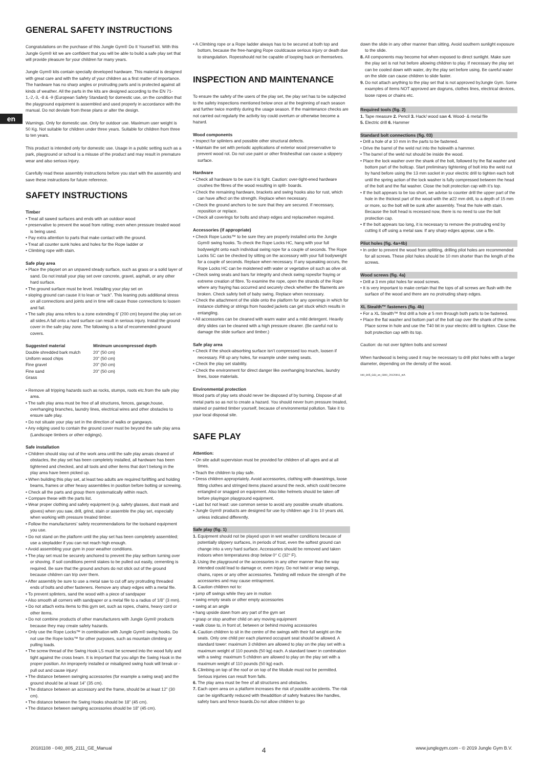en
GENERAL SAFETY INSTRUCTIONS
Congratulations on the purchase of this Jungle Gym® Do It Yourself kit. With this Jungle Gym® kit we are confident that you will be able to build a safe play set that will provide pleasure for your children for many years.
Jungle Gym® kits contain specially developed hardware. This material is designed with great care and with the safety of your children as a first matter of importance. The hardware has no sharp angles or protruding parts and is protected against all kinds of weather. All the parts in the kits are designed according to the EN 71-1,-2,-3, -8 & -9 (European Safety Standard) for domestic use, on the condition that the playground equipment is assembled and used properly in accordance with the manual. Do not deviate from these plans or alter the design.
Warnings. Only for domestic use. Only for outdoor use. Maximum user weight is 50 Kg. Not suitable for children under three years. Suitable for children from three to ten years.
This product is intended only for domestic use. Usage in a public setting such as a park, playground or school is a misuse of the product and may result in premature wear and also serious injury.
Carefully read these assembly instructions before you start with the assembly and save these instructions for future reference.
SAFETY INSTRUCTIONS
Timber
• Treat all sawed surfaces and ends with an outdoor wood
• preservative to prevent the wood from rotting; even when pressure treated wood is being used.
• Pay extra attention to parts that make contact with the ground.
• Treat all counter sunk holes and holes for the Rope ladder or
• Climbing rope with stain.
Safe play area
• Place the playset on an unpaved steady surface, such as grass or a solid layer of sand. Do not install your play set over concrete, gravel, asphalt, or any other hard surface.
• The ground surface must be level. Installing your play set on
• sloping ground can cause it to lean or “rack”. This leaning puts additional stress on all connections and joints and in time will cause those connections to loosen and fail.
• The safe play area refers to a zone extending 6’ (200 cm) beyond the play set on all sides.A fall onto a hard surface can result in serious injury. Install the ground cover in the safe play zone. The following is a list of recommended ground covers.
| Suggested material | Minimum uncompressed depth |
| --- | --- |
| Double shredded bark mulch | 20” (50 cm) |
| Uniform wood chips | 20” (50 cm) |
| Fine gravel | 20” (50 cm) |
| Fine sand | 20” (50 cm) |
| Grass | |
• Remove all tripping hazards such as rocks, stumps, roots etc.from the safe play area.
• The safe play area must be free of all structures, fences, garage,house, overhanging branches, laundry lines, electrical wires and other obstacles to ensure safe play.
• Do not situate your play set in the direction of walks or gangways.
• Any edging used to contain the ground cover must be beyond the safe play area (Landscape timbers or other edgings).
Safe installation
• Children should stay out of the work area until the safe play areais cleared of obstacles, the play set has been completely installed, all hardware has been tightened and checked, and all tools and other items that don’t belong in the play area have been picked up.
• When building this play set, at least two adults are required forlifting and holding beams, frames or other heavy assemblies in position before bolting or screwing.
• Check all the parts and group them systematically within reach.
• Compare these with the parts list.
• Wear proper clothing and safety equipment (e.g. safety glasses, dust mask and gloves) when you saw, drill, grind, stain or assemble the play set, especially when working with pressure treated timber.
• Follow the manufacturers’ safety recommendations for the toolsand equipment you use.
• Do not stand on the platform until the play set has been completely assembled; use a stepladder if you can not reach high enough.
• Avoid assembling your gym in poor weather conditions.
• The play set must be securely anchored to prevent the play setfrom turning over or shoving. If soil conditions permit stakes to be pulled out easily, cementing is required. Be sure that the ground anchors do not stick out of the ground because children can trip over them.
• After assembly be sure to use a metal saw to cut off any protruding threaded ends of bolts and other fasteners. Remove any sharp edges with a metal file.
• To prevent splinters, sand the wood with a piece of sandpaper
• Also smooth all corners with sandpaper or a metal file to a radius of 1/8” (3 mm).
• Do not attach extra items to this gym set, such as ropes, chains, heavy cord or other items.
• Do not combine products of other manufacturers with Jungle Gym® products because they may create safety hazards.
• Only use the Rope Locks™ in combination with Jungle Gym® swing hooks. Do not use the Rope locks™ for other purposes, such as mountain climbing or pulling loads.
• The screw thread of the Swing Hook LS must be screwed into the wood fully and tight against the cross beam. It is important that you align the Swing Hook in the proper position. An improperly installed or misaligned swing hook will break or -pull out and cause injury!
• The distance between swinging accessories (for example a swing seat) and the ground should be at least 14” (35 cm).
• The distance between an accessory and the frame, should be at least 12” (30 cm).
• The distance between the Swing Hooks should be 18” (45 cm).
• The distance between swinging accessories should be 18” (45 cm).
• A Climbing rope or a Rope ladder always has to be secured at both top and bottom, because the free-hanging Rope couldcause serious injury or death due to strangulation. Ropesshould not be capable of looping back on themselves.
INSPECTION AND MAINTENANCE
To ensure the safety of the users of the play set, the play set has to be subjected to the safety inspections mentioned below once at the beginning of each season and further twice monthly during the usage season. If the maintenance checks are not carried out regularly the activity toy could overturn or otherwise become a hazard.
Wood components
• Inspect for splinters and possible other structural defects.
• Maintain the set with periodic applications of exterior wood preservative to prevent wood rot. Do not use paint or other finishesthat can cause a slippery surface.
Hardware
• Check all hardware to be sure it is tight. Caution: over-tight-ened hardware crushes the fibres of the wood resulting in split- boards.
• Check the remaining hardware, brackets and swing hooks also for rust, which can have affect on the strength. Replace when necessary.
• Check the ground anchors to be sure that they are secured. If necessary, reposition or replace.
• Check all coverings for bolts and sharp edges and replacewhen required.
Accessories (if appropriate)
• Check Rope Locks™ to be sure they are properly installed onto the Jungle Gym® swing hooks. To check the Rope Locks HC, hang with your full bodyweight onto each individual swing rope for a couple of seconds. The Rope Locks SC can be checked by sitting on the accessory with your full bodyweight for a couple of seconds. Replace when necessary. If any squeaking occurs, the Rope Locks HC can be moistened with water or vegetative oil such as olive oil.
• Check swing seats and bars for integrity and check swing ropesfor fraying or extreme creation of fibre. To examine the rope, open the strands of the Rope where any fraying has occurred and securely check whether the filaments are broken. Check safety belt of baby swing. Replace when necessary.
• Check the attachment of the slide onto the platform for any openings in which for instance clothing or strings from hooded jackets can get stuck which results in entangling.
• All accessories can be cleaned with warm water and a mild detergent. Heavily dirty slides can be cleaned with a high pressure cleaner. (Be careful not to damage the slide surface and timber.)
Safe play area
• Check if the shock-absorbing surface isn’t compressed too much, loosen if necessary. Fill up any holes, for example under swing seats.
• Check the play set stability.
• Check the environment for direct danger like overhanging branches, laundry lines, loose materials.
Environmental protection
Wood parts of play sets should never be disposed of by burning. Dispose of all metal parts so as not to create a hazard. You should never burn pressure treated, stained or painted timber yourself, because of environmental pollution. Take it to your local disposal site.
SAFE PLAY
Attention:
• On site adult supervision must be provided for children of all ages and at all times.
• Teach the children to play safe.
• Dress children appropriately. Avoid accessories, clothing with drawstrings, loose fitting clothes and stringed items placed around the neck, which could become entangled or snagged on equipment. Also bike helmets should be taken off before playingon playground equipment.
• Last but not least: use common sense to avoid any possible unsafe situations.
• Jungle Gym® products are designed for use by children age 3 to 10 years old, unless indicated differently.
Safe play (fig. 1)
1. Equipment should not be played upon in wet weather conditions because of potentially slippery surfaces, in periods of frost, even the softest ground can change into a very hard surface. Accessories should be removed and taken indoors when temperatures drop below 0° C (32° F).
2. Using the playground or the accessories in any other manner than the way intended could lead to damage or, even injury. Do not twist or wrap swings, chains, ropes or any other accessories. Twisting will reduce the strength of the accessories and may cause entrapment.
3. Caution children not to:
• jump off swings while they are in motion
• swing empty seats or other empty accessories
• swing at an angle
• hang upside down from any part of the gym set
• grasp or stop another child on any moving equipment
• walk close to, in front of, between or behind moving accessories
4. Caution children to sit in the centre of the swings with their full weight on the seats. Only one child per each planned occupant seat should be allowed. A standard tower: maximum 3 children are allowed to play on the play set with a maximum weight of 110 pounds (50 kg) each. A standard tower in combination with a swing: maximum 5 children are allowed to play on the play set with a maximum weight of 110 pounds (50 kg) each.
5. Climbing on top of the roof or on top of the Module must not be permitted. Serious injuries can result from falls.
6. The play area must be free of all structures and obstacles.
7. Each open area on a platform increases the risk of possible accidents. The risk can be significantly reduced with theaddition of safety features like handles, safety bars and fence boards.Do not allow children to go
down the slide in any other manner than sitting. Avoid southern sunlight exposure to the slide.
8. All components may become hot when exposed to direct sunlight. Make sure the play set is not hot before allowing children to play. If necessary the play set can be cooled down with water, dry the play set before using. Be careful water on the slide can cause children to slide faster.
9. Do not attach anything to the play set that is not approved byJungle Gym. Some examples of items NOT approved are dogruns, clothes lines, electrical devices, loose ropes or chains etc.
Required tools (fig. 2)
1. Tape measure 2. Pencil 3. Hack/ wood saw 4. Wood- & metal file
5. Electric drill 6. Hammer
Standard bolt connections (fig. 03)
• Drill a hole of ø 10 mm in the parts to be fastened.
• Drive the barrel of the weld nut into the holewith a hammer.
• The barrel of the weld nut should be inside the wood.
• Place the lock washer over the shank of the bolt, followed by the flat washer and bottom part of the boltcap. Start preliminary tightening of bolt into the weld nut by hand before using the 13 mm socket in your electric drill to tighten each bolt until the spring action of the lock washer is fully compressed between the head of the bolt and the flat washer. Close the bolt protection cap with it’s top.
• If the bolt appears to be too short, we advise to counter drill the upper part of the hole in the thickest part of the wood with the ø22 mm drill, to a depth of 15 mm or more, so the bolt will be sunk after assembly. Treat the hole with stain. Because the bolt head is recessed now, there is no need to use the bolt protection cap.
• If the bolt appears too long, it is necessary to remove the protruding end by cutting it off using a metal saw. If any sharp edges appear, use a file.
Pilot holes (fig. 4a+4b)
• In order to prevent the wood from splitting, drilling pilot holes are recommended for all screws. These pilot holes should be 10 mm shorter than the length of the screws.
Wood screws (fig. 4a)
• Drill ø 3 mm pilot holes for wood screws.
• It is very important to make certain that the tops of all screws are flush with the surface of the wood and there are no protruding sharp edges.
XL Stealth™ fasteners (fig. 4b)
• For a XL Stealth™ first drill a hole ø 5 mm through both parts to be fastened.
• Place the flat washer and bottom part of the bolt cap over the shank of the screw. Place screw in hole and use the T40 bit in your electric drill to tighten. Close the bolt protection cap with its top.
Caution: do not over tighten bolts and screws!
When hardwood is being used it may be necessary to drill pilot holes with a larger diameter, depending on the density of the wood.
040_805_GSI_en_0300_20120911_nlA
20181108 - 040_805_2111_GE_Manual 4 www.junglegym.com - © 2019 Jungle Gym B.V.